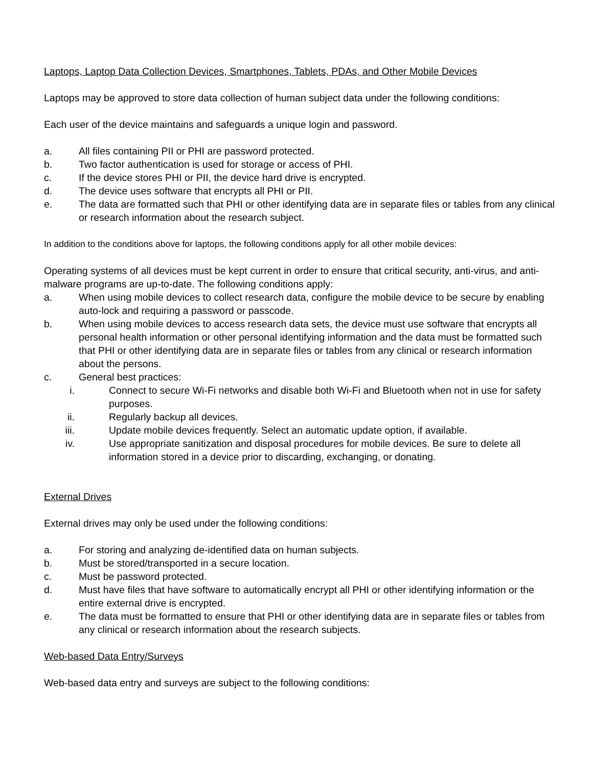Laptops, Laptop Data Collection Devices, Smartphones, Tablets, PDAs, and Other Mobile Devices
Laptops may be approved to store data collection of human subject data under the following conditions:
Each user of the device maintains and safeguards a unique login and password.
a. All files containing PII or PHI are password protected.
b. Two factor authentication is used for storage or access of PHI.
c. If the device stores PHI or PII, the device hard drive is encrypted.
d. The device uses software that encrypts all PHI or PII.
e. The data are formatted such that PHI or other identifying data are in separate files or tables from any clinical or research information about the research subject.
In addition to the conditions above for laptops, the following conditions apply for all other mobile devices:
Operating systems of all devices must be kept current in order to ensure that critical security, anti-virus, and anti-malware programs are up-to-date. The following conditions apply:
a. When using mobile devices to collect research data, configure the mobile device to be secure by enabling auto-lock and requiring a password or passcode.
b. When using mobile devices to access research data sets, the device must use software that encrypts all personal health information or other personal identifying information and the data must be formatted such that PHI or other identifying data are in separate files or tables from any clinical or research information about the persons.
c. General best practices:
i. Connect to secure Wi-Fi networks and disable both Wi-Fi and Bluetooth when not in use for safety purposes.
ii. Regularly backup all devices.
iii. Update mobile devices frequently. Select an automatic update option, if available.
iv. Use appropriate sanitization and disposal procedures for mobile devices. Be sure to delete all information stored in a device prior to discarding, exchanging, or donating.
External Drives
External drives may only be used under the following conditions:
a. For storing and analyzing de-identified data on human subjects.
b. Must be stored/transported in a secure location.
c. Must be password protected.
d. Must have files that have software to automatically encrypt all PHI or other identifying information or the entire external drive is encrypted.
e. The data must be formatted to ensure that PHI or other identifying data are in separate files or tables from any clinical or research information about the research subjects.
Web-based Data Entry/Surveys
Web-based data entry and surveys are subject to the following conditions: